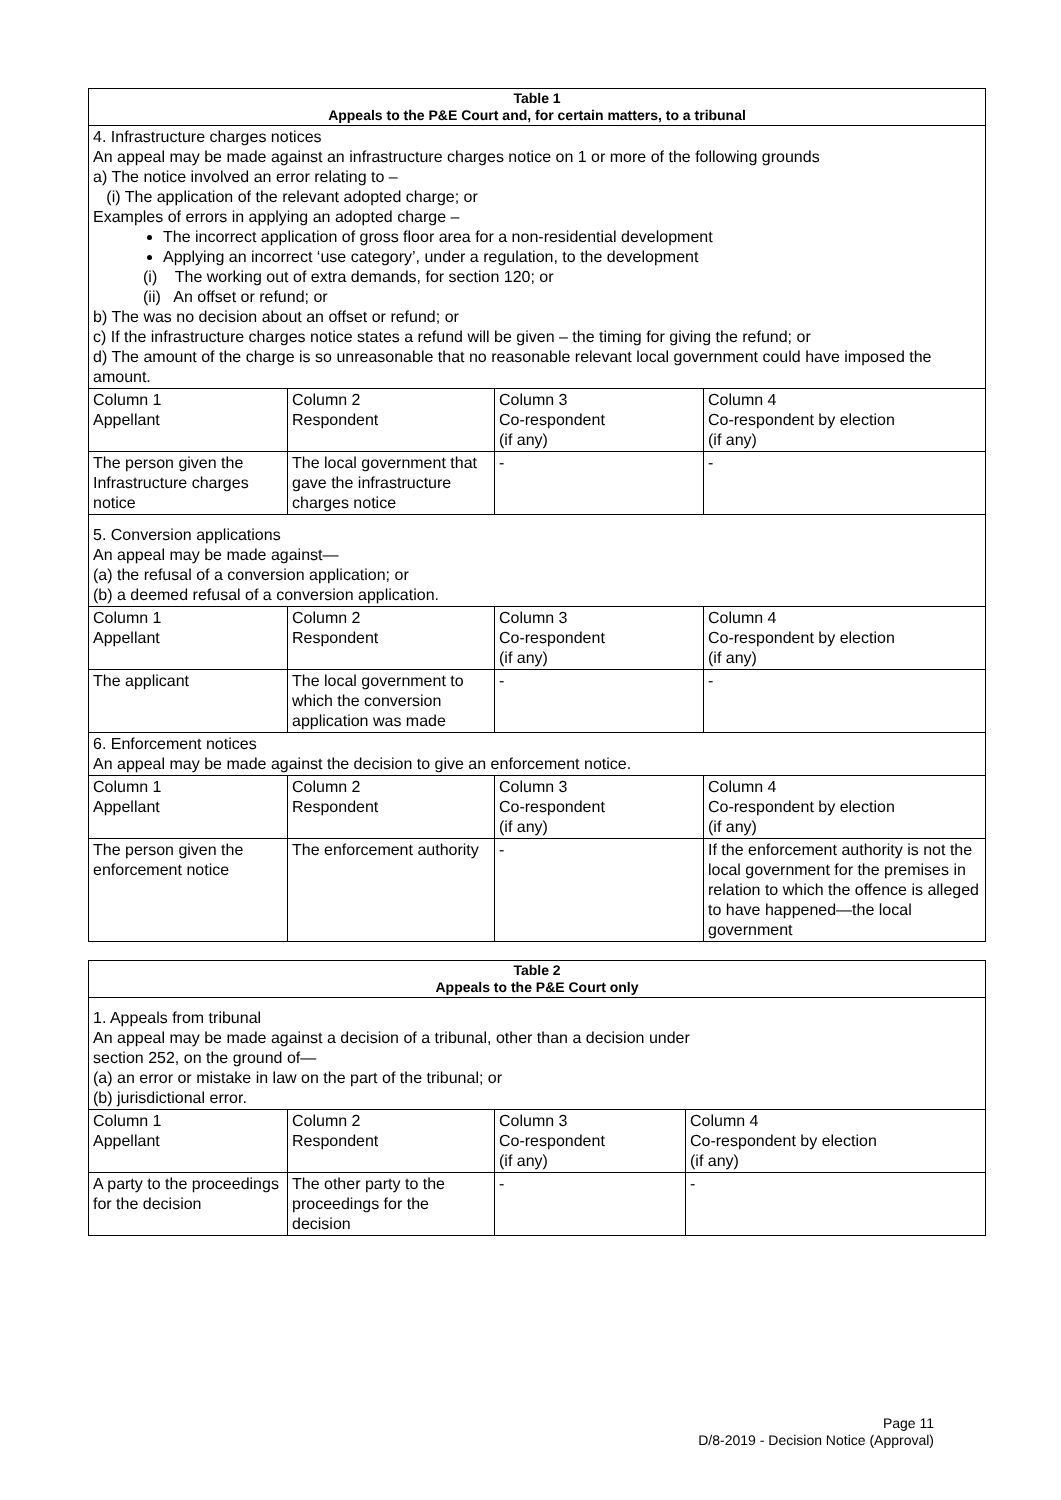| Table 1 Appeals to the P&E Court and, for certain matters, to a tribunal | | | |
| --- | --- | --- | --- |
| 4. Infrastructure charges notices An appeal may be made against an infrastructure charges notice on 1 or more of the following grounds a) The notice involved an error relating to – (i) The application of the relevant adopted charge; or Examples of errors in applying an adopted charge – The incorrect application of gross floor area for a non-residential development Applying an incorrect ‘use category’, under a regulation, to the development (i) The working out of extra demands, for section 120; or (ii) An offset or refund; or b) The was no decision about an offset or refund; or c) If the infrastructure charges notice states a refund will be given – the timing for giving the refund; or d) The amount of the charge is so unreasonable that no reasonable relevant local government could have imposed the amount. | | | |
| Column 1 Appellant | Column 2 Respondent | Column 3 Co-respondent (if any) | Column 4 Co-respondent by election (if any) |
| The person given the Infrastructure charges notice | The local government that gave the infrastructure charges notice | - | - |
| 5. Conversion applications An appeal may be made against— (a) the refusal of a conversion application; or (b) a deemed refusal of a conversion application. | | | |
| Column 1 Appellant | Column 2 Respondent | Column 3 Co-respondent (if any) | Column 4 Co-respondent by election (if any) |
| The applicant | The local government to which the conversion application was made | - | - |
| 6. Enforcement notices An appeal may be made against the decision to give an enforcement notice. | | | |
| Column 1 Appellant | Column 2 Respondent | Column 3 Co-respondent (if any) | Column 4 Co-respondent by election (if any) |
| The person given the enforcement notice | The enforcement authority | - | If the enforcement authority is not the local government for the premises in relation to which the offence is alleged to have happened—the local government |
| Table 2 Appeals to the P&E Court only | | | |
| --- | --- | --- | --- |
| 1. Appeals from tribunal An appeal may be made against a decision of a tribunal, other than a decision under section 252, on the ground of— (a) an error or mistake in law on the part of the tribunal; or (b) jurisdictional error. | | | |
| Column 1 Appellant | Column 2 Respondent | Column 3 Co-respondent (if any) | Column 4 Co-respondent by election (if any) |
| A party to the proceedings for the decision | The other party to the proceedings for the decision | - | - |
Page 11
D/8-2019 - Decision Notice (Approval)